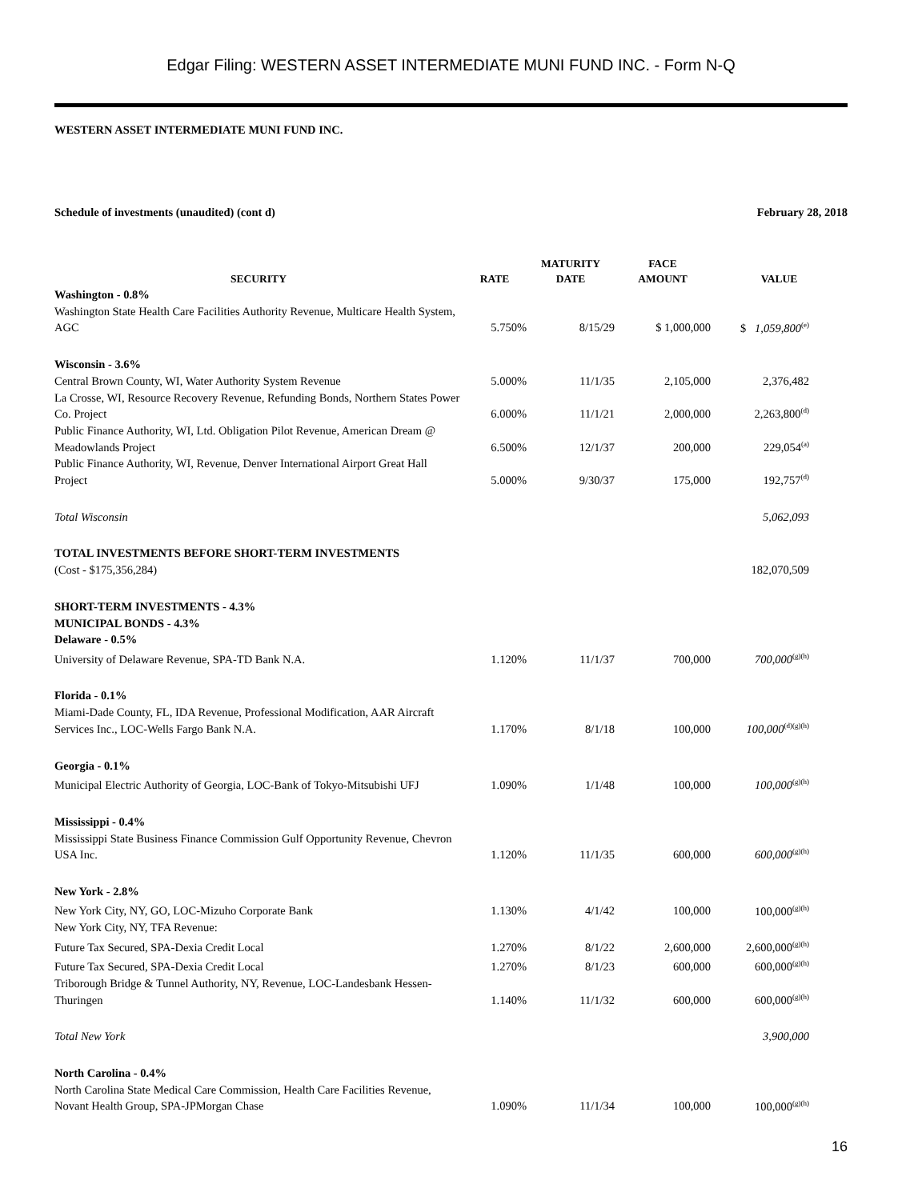Edgar Filing: WESTERN ASSET INTERMEDIATE MUNI FUND INC. - Form N-Q
WESTERN ASSET INTERMEDIATE MUNI FUND INC.
Schedule of investments (unaudited) (cont d) February 28, 2018
| SECURITY | RATE | MATURITY DATE | FACE AMOUNT | VALUE |
| --- | --- | --- | --- | --- |
| Washington - 0.8% | | | | |
| Washington State Health Care Facilities Authority Revenue, Multicare Health System, AGC | 5.750% | 8/15/29 | $ 1,000,000 | $ 1,059,800<sup>(e)</sup> |
| Wisconsin - 3.6% | | | | |
| Central Brown County, WI, Water Authority System Revenue | 5.000% | 11/1/35 | 2,105,000 | 2,376,482 |
| La Crosse, WI, Resource Recovery Revenue, Refunding Bonds, Northern States Power Co. Project | 6.000% | 11/1/21 | 2,000,000 | 2,263,800<sup>(d)</sup> |
| Public Finance Authority, WI, Ltd. Obligation Pilot Revenue, American Dream @ Meadowlands Project | 6.500% | 12/1/37 | 200,000 | 229,054<sup>(a)</sup> |
| Public Finance Authority, WI, Revenue, Denver International Airport Great Hall Project | 5.000% | 9/30/37 | 175,000 | 192,757<sup>(d)</sup> |
| Total Wisconsin | | | | 5,062,093 |
| TOTAL INVESTMENTS BEFORE SHORT-TERM INVESTMENTS (Cost - $175,356,284) | | | | 182,070,509 |
| SHORT-TERM INVESTMENTS - 4.3% | | | | |
| MUNICIPAL BONDS - 4.3% | | | | |
| Delaware - 0.5% | | | | |
| University of Delaware Revenue, SPA-TD Bank N.A. | 1.120% | 11/1/37 | 700,000 | 700,000<sup>(g)(h)</sup> |
| Florida - 0.1% | | | | |
| Miami-Dade County, FL, IDA Revenue, Professional Modification, AAR Aircraft Services Inc., LOC-Wells Fargo Bank N.A. | 1.170% | 8/1/18 | 100,000 | 100,000<sup>(d)(g)(h)</sup> |
| Georgia - 0.1% | | | | |
| Municipal Electric Authority of Georgia, LOC-Bank of Tokyo-Mitsubishi UFJ | 1.090% | 1/1/48 | 100,000 | 100,000<sup>(g)(h)</sup> |
| Mississippi - 0.4% | | | | |
| Mississippi State Business Finance Commission Gulf Opportunity Revenue, Chevron USA Inc. | 1.120% | 11/1/35 | 600,000 | 600,000<sup>(g)(h)</sup> |
| New York - 2.8% | | | | |
| New York City, NY, GO, LOC-Mizuho Corporate Bank | 1.130% | 4/1/42 | 100,000 | 100,000<sup>(g)(h)</sup> |
| New York City, NY, TFA Revenue: | | | | |
| Future Tax Secured, SPA-Dexia Credit Local | 1.270% | 8/1/22 | 2,600,000 | 2,600,000<sup>(g)(h)</sup> |
| Future Tax Secured, SPA-Dexia Credit Local | 1.270% | 8/1/23 | 600,000 | 600,000<sup>(g)(h)</sup> |
| Triborough Bridge & Tunnel Authority, NY, Revenue, LOC-Landesbank Hessen-Thuringen | 1.140% | 11/1/32 | 600,000 | 600,000<sup>(g)(h)</sup> |
| Total New York | | | | 3,900,000 |
| North Carolina - 0.4% | | | | |
| North Carolina State Medical Care Commission, Health Care Facilities Revenue, Novant Health Group, SPA-JPMorgan Chase | 1.090% | 11/1/34 | 100,000 | 100,000<sup>(g)(h)</sup> |
16